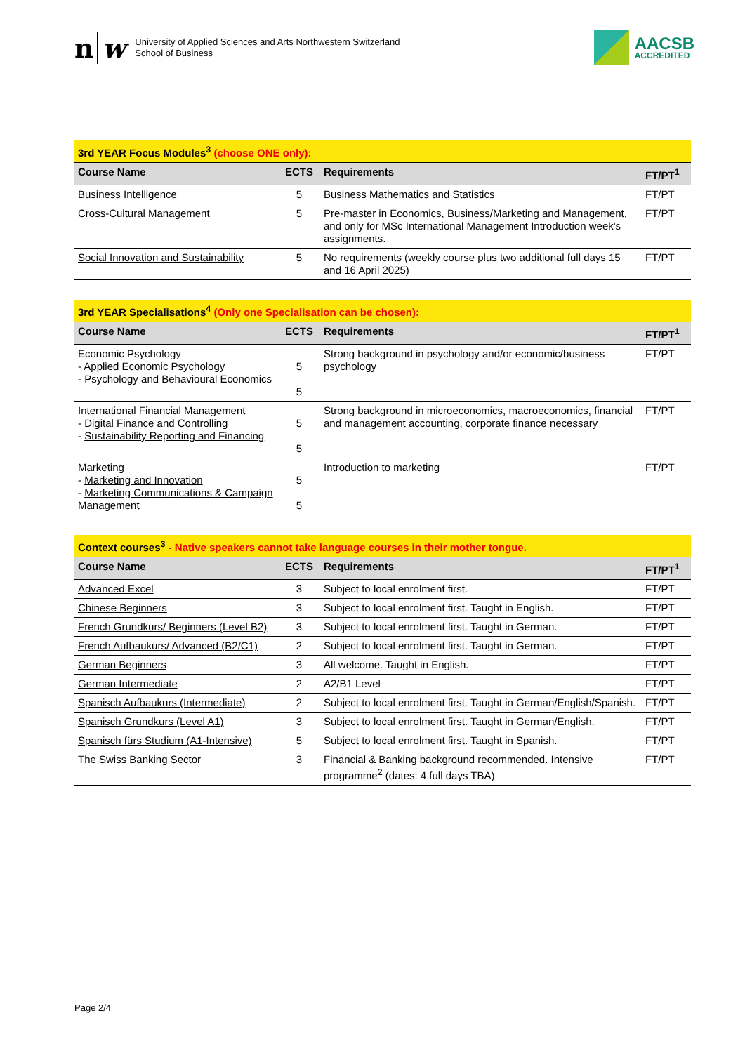n w
University of Applied Sciences and Arts Northwestern Switzerland
School of Business
AACSB
ACCREDITED
| 3rd YEAR Focus Modules<sup>3</sup> (choose ONE only): | | | |
| Course Name | ECTS | Requirements | FT/PT<sup>1</sup> |
| Business Intelligence | 5 | Business Mathematics and Statistics | FT/PT |
| Cross-Cultural Management | 5 | Pre-master in Economics, Business/Marketing and Management, and only for MSc International Management Introduction week's assignments. | FT/PT |
| Social Innovation and Sustainability | 5 | No requirements (weekly course plus two additional full days 15 and 16 April 2025) | FT/PT |
| 3rd YEAR Specialisations<sup>4</sup> (Only one Specialisation can be chosen): | | | |
| Course Name | ECTS | Requirements | FT/PT<sup>1</sup> |
| Economic Psychology - Applied Economic Psychology - Psychology and Behavioural Economics | 5 5 | Strong background in psychology and/or economic/business psychology | FT/PT |
| International Financial Management - Digital Finance and Controlling - Sustainability Reporting and Financing | 5 5 | Strong background in microeconomics, macroeconomics, financial and management accounting, corporate finance necessary | FT/PT |
| Marketing - Marketing and Innovation - Marketing Communications & Campaign Management | 5 5 | Introduction to marketing | FT/PT |
| Context courses<sup>3</sup> - Native speakers cannot take language courses in their mother tongue. | | | |
| Course Name | ECTS | Requirements | FT/PT<sup>1</sup> |
| Advanced Excel | 3 | Subject to local enrolment first. | FT/PT |
| Chinese Beginners | 3 | Subject to local enrolment first. Taught in English. | FT/PT |
| French Grundkurs/ Beginners (Level B2) | 3 | Subject to local enrolment first. Taught in German. | FT/PT |
| French Aufbaukurs/ Advanced (B2/C1) | 2 | Subject to local enrolment first. Taught in German. | FT/PT |
| German Beginners | 3 | All welcome. Taught in English. | FT/PT |
| German Intermediate | 2 | A2/B1 Level | FT/PT |
| Spanisch Aufbaukurs (Intermediate) | 2 | Subject to local enrolment first. Taught in German/English/Spanish. | FT/PT |
| Spanisch Grundkurs (Level A1) | 3 | Subject to local enrolment first. Taught in German/English. | FT/PT |
| Spanisch fürs Studium (A1-Intensive) | 5 | Subject to local enrolment first. Taught in Spanish. | FT/PT |
| The Swiss Banking Sector | 3 | Financial & Banking background recommended. Intensive programme<sup>2</sup> (dates: 4 full days TBA) | FT/PT |
Page 2/4